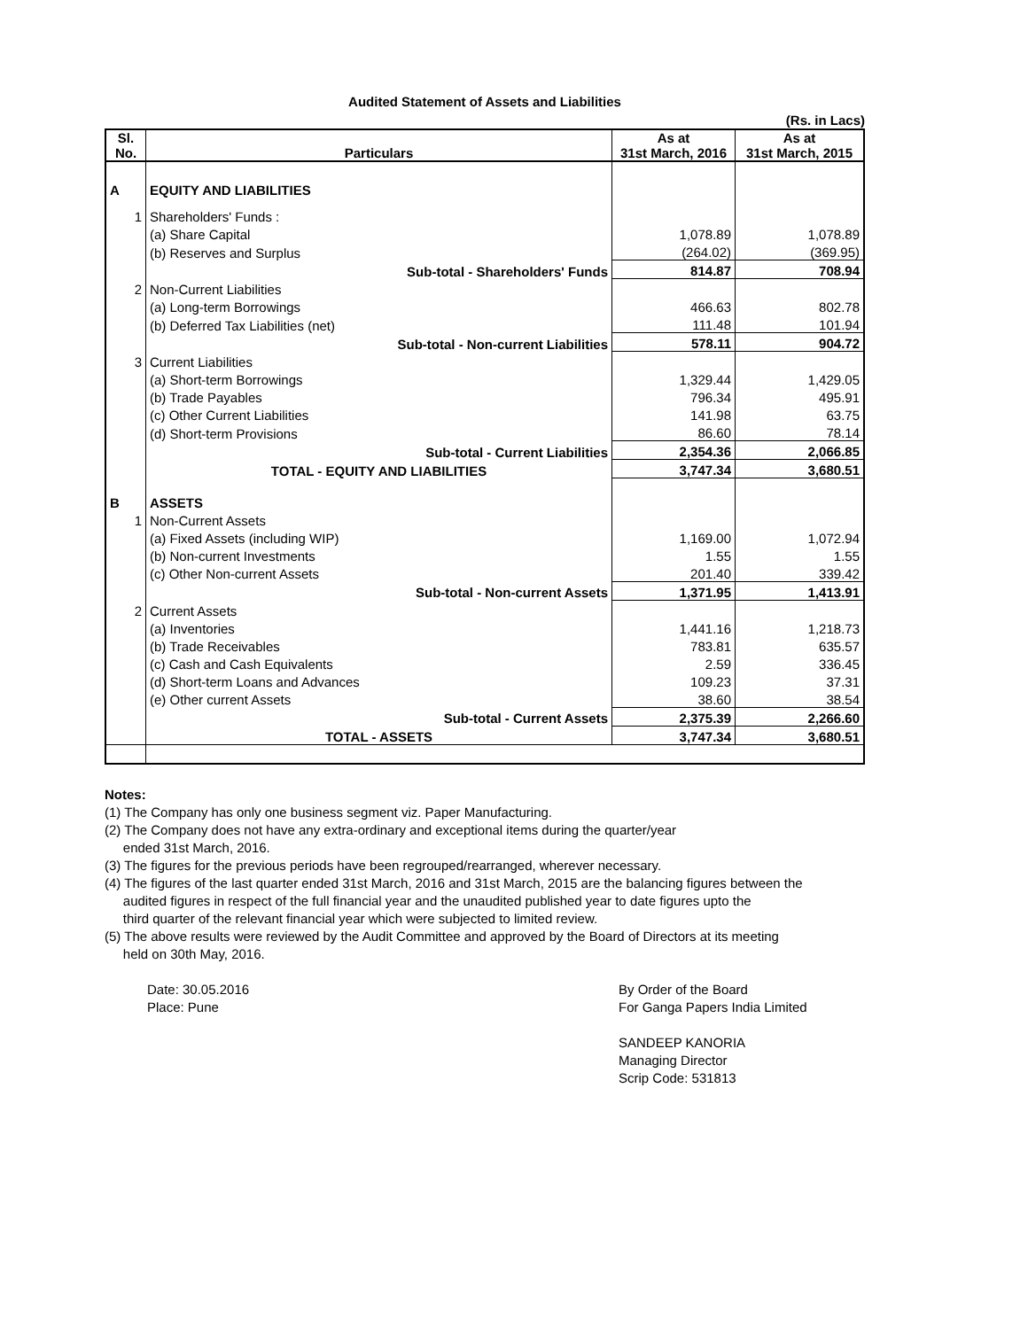Audited Statement of Assets and Liabilities
(Rs. in Lacs)
| Sl. No. | Particulars | As at 31st March, 2016 | As at 31st March, 2015 |
| --- | --- | --- | --- |
| A | EQUITY AND LIABILITIES | | |
| 1 | Shareholders' Funds : | | |
| | (a) Share Capital | 1,078.89 | 1,078.89 |
| | (b) Reserves and Surplus | (264.02) | (369.95) |
| | Sub-total - Shareholders' Funds | 814.87 | 708.94 |
| 2 | Non-Current Liabilities | | |
| | (a) Long-term Borrowings | 466.63 | 802.78 |
| | (b) Deferred Tax Liabilities (net) | 111.48 | 101.94 |
| | Sub-total - Non-current Liabilities | 578.11 | 904.72 |
| 3 | Current Liabilities | | |
| | (a) Short-term Borrowings | 1,329.44 | 1,429.05 |
| | (b) Trade Payables | 796.34 | 495.91 |
| | (c) Other Current Liabilities | 141.98 | 63.75 |
| | (d) Short-term Provisions | 86.60 | 78.14 |
| | Sub-total - Current Liabilities | 2,354.36 | 2,066.85 |
| | TOTAL - EQUITY AND LIABILITIES | 3,747.34 | 3,680.51 |
| B | ASSETS | | |
| 1 | Non-Current Assets | | |
| | (a) Fixed Assets (including WIP) | 1,169.00 | 1,072.94 |
| | (b) Non-current Investments | 1.55 | 1.55 |
| | (c) Other Non-current Assets | 201.40 | 339.42 |
| | Sub-total - Non-current Assets | 1,371.95 | 1,413.91 |
| 2 | Current Assets | | |
| | (a) Inventories | 1,441.16 | 1,218.73 |
| | (b) Trade Receivables | 783.81 | 635.57 |
| | (c) Cash and Cash Equivalents | 2.59 | 336.45 |
| | (d) Short-term Loans and Advances | 109.23 | 37.31 |
| | (e) Other current Assets | 38.60 | 38.54 |
| | Sub-total - Current Assets | 2,375.39 | 2,266.60 |
| | TOTAL - ASSETS | 3,747.34 | 3,680.51 |
Notes:
(1) The Company has only one business segment viz. Paper Manufacturing.
(2) The Company does not have any extra-ordinary and exceptional items during the quarter/year
ended 31st March, 2016.
(3) The figures for the previous periods have been regrouped/rearranged, wherever necessary.
(4) The figures of the last quarter ended 31st March, 2016 and 31st March, 2015 are the balancing figures between the
audited figures in respect of the full financial year and the unaudited published year to date figures upto the
third quarter of the relevant financial year which were subjected to limited review.
(5) The above results were reviewed by the Audit Committee and approved by the Board of Directors at its meeting
held on 30th May, 2016.
Date: 30.05.2016
Place: Pune
By Order of the Board
For Ganga Papers India Limited
SANDEEP KANORIA
Managing Director
Scrip Code: 531813